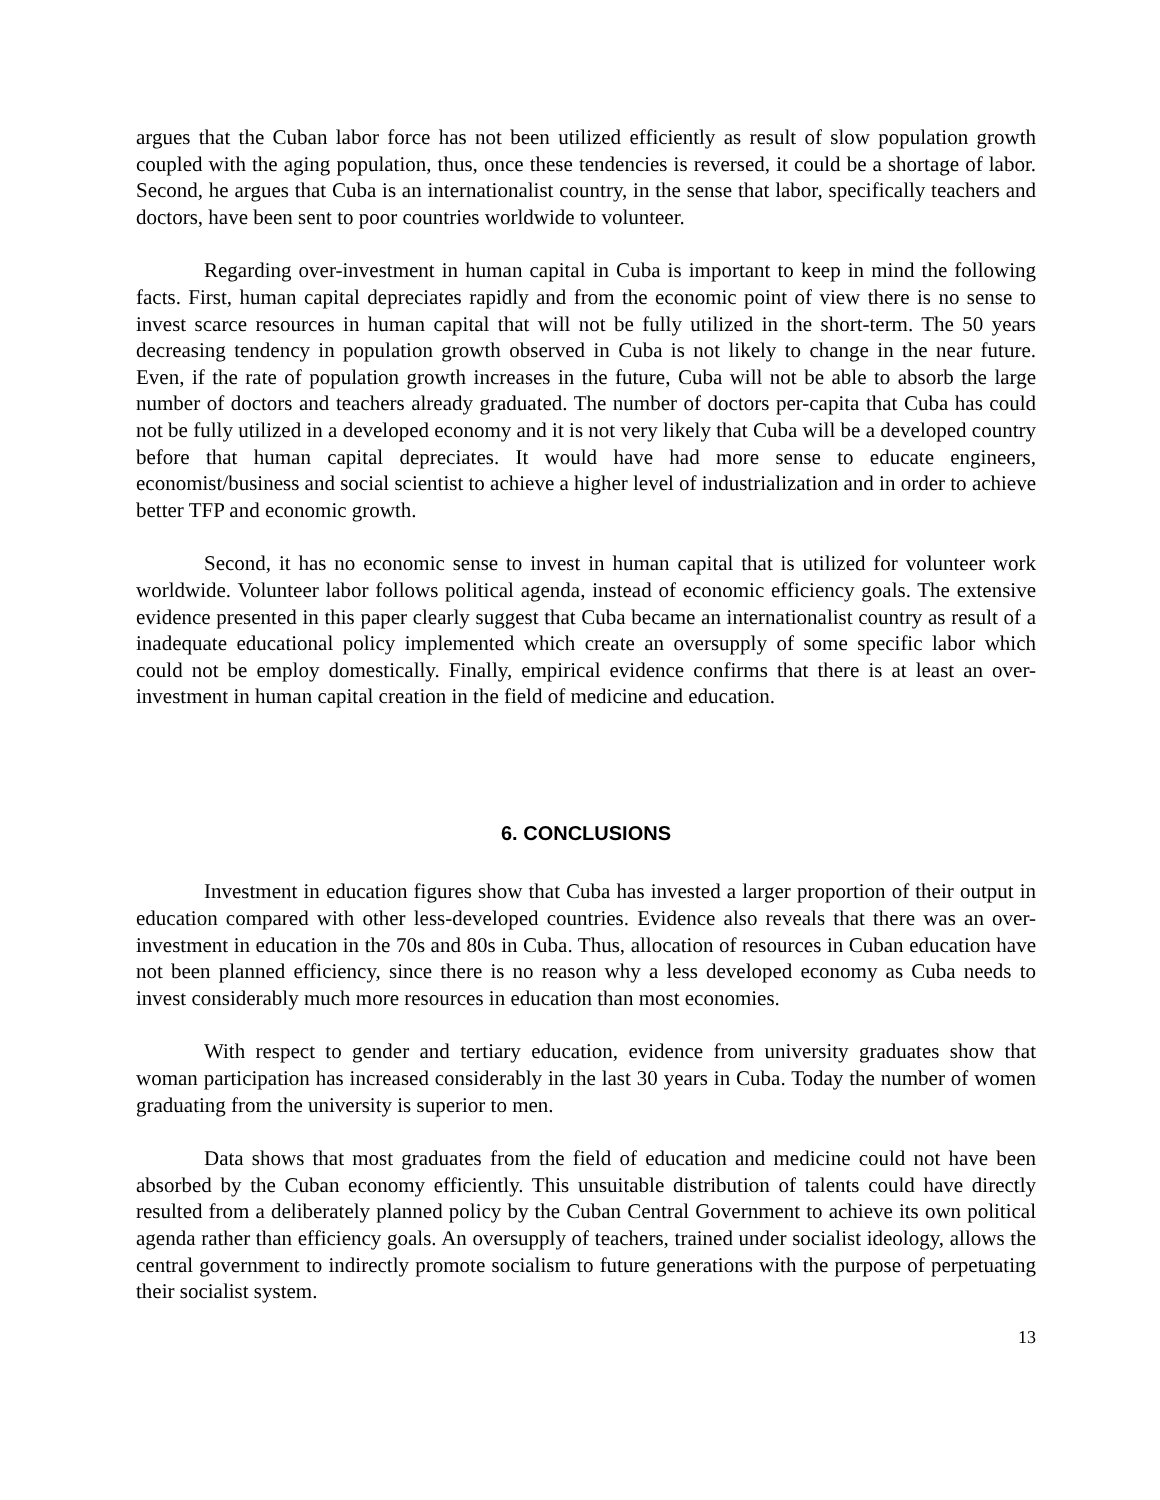argues that the Cuban labor force has not been utilized efficiently as result of slow population growth coupled with the aging population, thus, once these tendencies is reversed, it could be a shortage of labor. Second, he argues that Cuba is an internationalist country, in the sense that labor, specifically teachers and doctors, have been sent to poor countries worldwide to volunteer.
Regarding over-investment in human capital in Cuba is important to keep in mind the following facts. First, human capital depreciates rapidly and from the economic point of view there is no sense to invest scarce resources in human capital that will not be fully utilized in the short-term. The 50 years decreasing tendency in population growth observed in Cuba is not likely to change in the near future. Even, if the rate of population growth increases in the future, Cuba will not be able to absorb the large number of doctors and teachers already graduated. The number of doctors per-capita that Cuba has could not be fully utilized in a developed economy and it is not very likely that Cuba will be a developed country before that human capital depreciates. It would have had more sense to educate engineers, economist/business and social scientist to achieve a higher level of industrialization and in order to achieve better TFP and economic growth.
Second, it has no economic sense to invest in human capital that is utilized for volunteer work worldwide. Volunteer labor follows political agenda, instead of economic efficiency goals. The extensive evidence presented in this paper clearly suggest that Cuba became an internationalist country as result of a inadequate educational policy implemented which create an oversupply of some specific labor which could not be employ domestically. Finally, empirical evidence confirms that there is at least an over-investment in human capital creation in the field of medicine and education.
6. CONCLUSIONS
Investment in education figures show that Cuba has invested a larger proportion of their output in education compared with other less-developed countries. Evidence also reveals that there was an over-investment in education in the 70s and 80s in Cuba. Thus, allocation of resources in Cuban education have not been planned efficiency, since there is no reason why a less developed economy as Cuba needs to invest considerably much more resources in education than most economies.
With respect to gender and tertiary education, evidence from university graduates show that woman participation has increased considerably in the last 30 years in Cuba. Today the number of women graduating from the university is superior to men.
Data shows that most graduates from the field of education and medicine could not have been absorbed by the Cuban economy efficiently. This unsuitable distribution of talents could have directly resulted from a deliberately planned policy by the Cuban Central Government to achieve its own political agenda rather than efficiency goals. An oversupply of teachers, trained under socialist ideology, allows the central government to indirectly promote socialism to future generations with the purpose of perpetuating their socialist system.
13